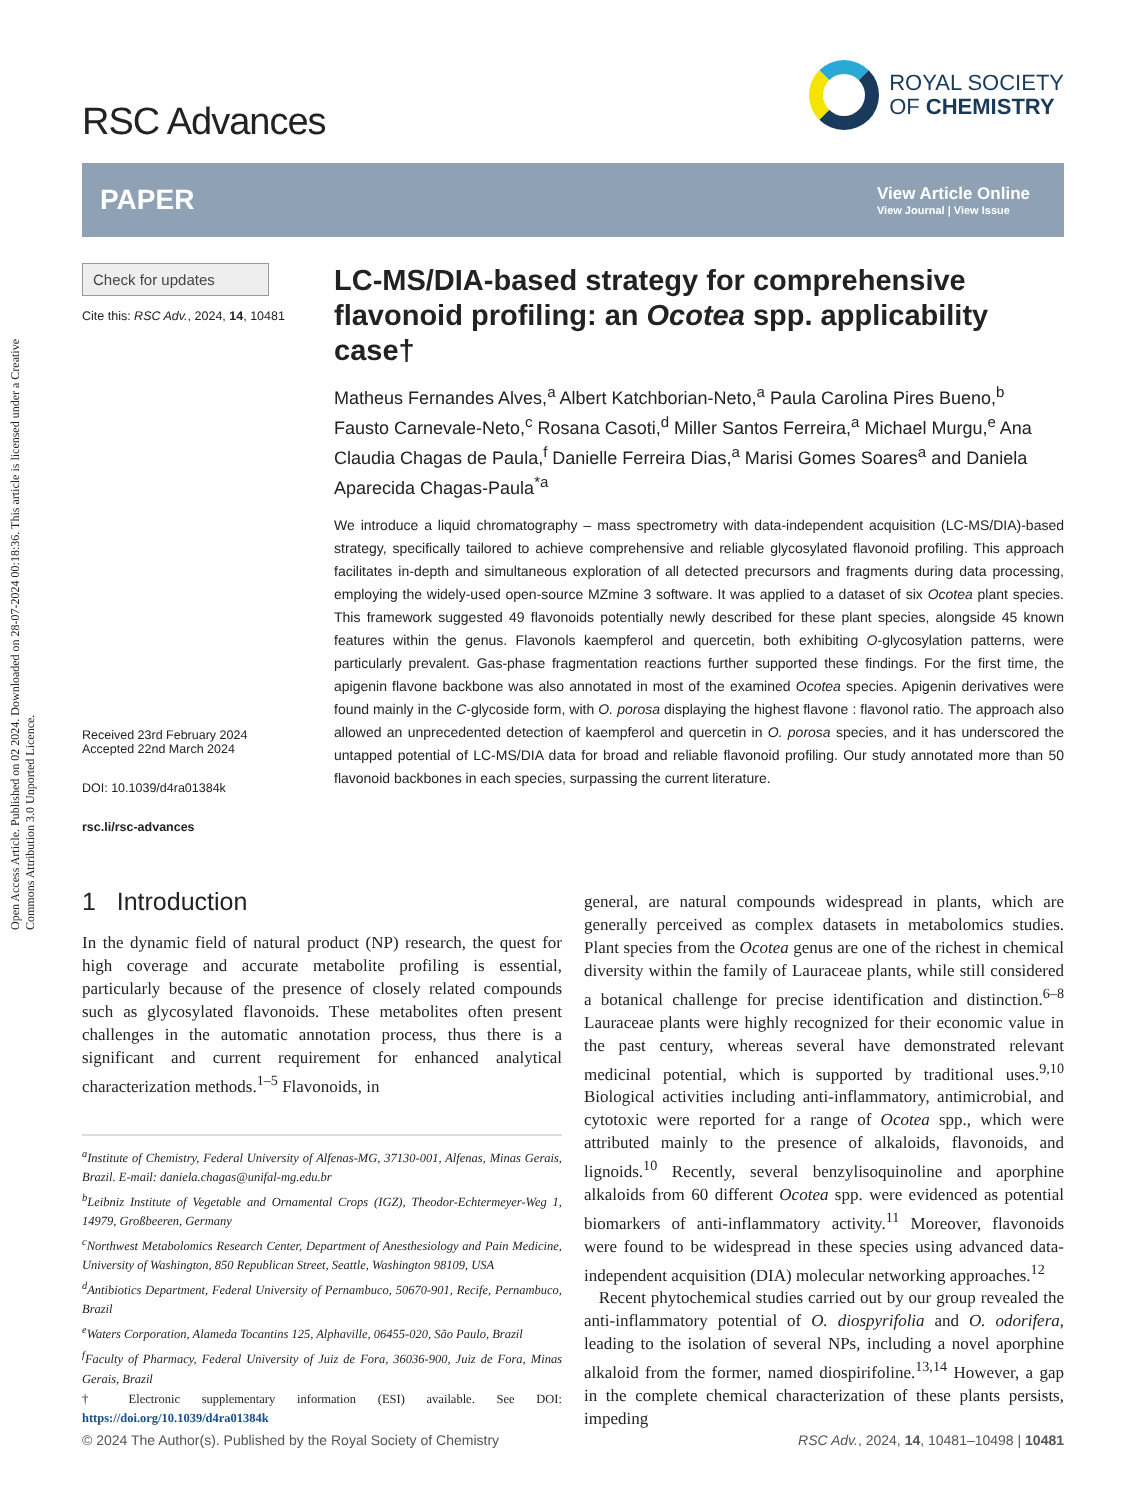Open Access Article. Published on 02 2024. Downloaded on 28-07-2024 00:18:36. This article is licensed under a Creative Commons Attribution 3.0 Unported Licence.
RSC Advances
ROYAL SOCIETY
OF CHEMISTRY
PAPER
View Article Online
View Journal | View Issue
Check for updates
Cite this: RSC Adv., 2024, 14, 10481
Received 23rd February 2024
Accepted 22nd March 2024
DOI: 10.1039/d4ra01384k
rsc.li/rsc-advances
LC-MS/DIA-based strategy for comprehensive flavonoid profiling: an Ocotea spp. applicability case†
Matheus Fernandes Alves,<sup>a</sup> Albert Katchborian-Neto,<sup>a</sup> Paula Carolina Pires Bueno,<sup>b</sup> Fausto Carnevale-Neto,<sup>c</sup> Rosana Casoti,<sup>d</sup> Miller Santos Ferreira,<sup>a</sup> Michael Murgu,<sup>e</sup> Ana Claudia Chagas de Paula,<sup>f</sup> Danielle Ferreira Dias,<sup>a</sup> Marisi Gomes Soares<sup>a</sup> and Daniela Aparecida Chagas-Paula<sup>*a</sup>
We introduce a liquid chromatography – mass spectrometry with data-independent acquisition (LC-MS/DIA)-based strategy, specifically tailored to achieve comprehensive and reliable glycosylated flavonoid profiling. This approach facilitates in-depth and simultaneous exploration of all detected precursors and fragments during data processing, employing the widely-used open-source MZmine 3 software. It was applied to a dataset of six Ocotea plant species. This framework suggested 49 flavonoids potentially newly described for these plant species, alongside 45 known features within the genus. Flavonols kaempferol and quercetin, both exhibiting O-glycosylation patterns, were particularly prevalent. Gas-phase fragmentation reactions further supported these findings. For the first time, the apigenin flavone backbone was also annotated in most of the examined Ocotea species. Apigenin derivatives were found mainly in the C-glycoside form, with O. porosa displaying the highest flavone : flavonol ratio. The approach also allowed an unprecedented detection of kaempferol and quercetin in O. porosa species, and it has underscored the untapped potential of LC-MS/DIA data for broad and reliable flavonoid profiling. Our study annotated more than 50 flavonoid backbones in each species, surpassing the current literature.
1 Introduction
In the dynamic field of natural product (NP) research, the quest for high coverage and accurate metabolite profiling is essential, particularly because of the presence of closely related compounds such as glycosylated flavonoids. These metabolites often present challenges in the automatic annotation process, thus there is a significant and current requirement for enhanced analytical characterization methods.<sup>1–5</sup> Flavonoids, in
<sup>a</sup> Institute of Chemistry, Federal University of Alfenas-MG, 37130-001, Alfenas, Minas Gerais, Brazil. E-mail: daniela.chagas@unifal-mg.edu.br
<sup>b</sup> Leibniz Institute of Vegetable and Ornamental Crops (IGZ), Theodor-Echtermeyer-Weg 1, 14979, Großbeeren, Germany
<sup>c</sup> Northwest Metabolomics Research Center, Department of Anesthesiology and Pain Medicine, University of Washington, 850 Republican Street, Seattle, Washington 98109, USA
<sup>d</sup> Antibiotics Department, Federal University of Pernambuco, 50670-901, Recife, Pernambuco, Brazil
<sup>e</sup> Waters Corporation, Alameda Tocantins 125, Alphaville, 06455-020, São Paulo, Brazil
<sup>f</sup> Faculty of Pharmacy, Federal University of Juiz de Fora, 36036-900, Juiz de Fora, Minas Gerais, Brazil
† Electronic supplementary information (ESI) available. See DOI: https://doi.org/10.1039/d4ra01384k
general, are natural compounds widespread in plants, which are generally perceived as complex datasets in metabolomics studies. Plant species from the Ocotea genus are one of the richest in chemical diversity within the family of Lauraceae plants, while still considered a botanical challenge for precise identification and distinction.<sup>6–8</sup> Lauraceae plants were highly recognized for their economic value in the past century, whereas several have demonstrated relevant medicinal potential, which is supported by traditional uses.<sup>9,10</sup> Biological activities including anti-inflammatory, antimicrobial, and cytotoxic were reported for a range of Ocotea spp., which were attributed mainly to the presence of alkaloids, flavonoids, and lignoids.<sup>10</sup> Recently, several benzylisoquinoline and aporphine alkaloids from 60 different Ocotea spp. were evidenced as potential biomarkers of anti-inflammatory activity.<sup>11</sup> Moreover, flavonoids were found to be widespread in these species using advanced data-independent acquisition (DIA) molecular networking approaches.<sup>12</sup>
Recent phytochemical studies carried out by our group revealed the anti-inflammatory potential of O. diospyrifolia and O. odorifera, leading to the isolation of several NPs, including a novel aporphine alkaloid from the former, named diospirifoline.<sup>13,14</sup> However, a gap in the complete chemical characterization of these plants persists, impeding
© 2024 The Author(s). Published by the Royal Society of Chemistry RSC Adv., 2024, 14, 10481–10498 | 10481